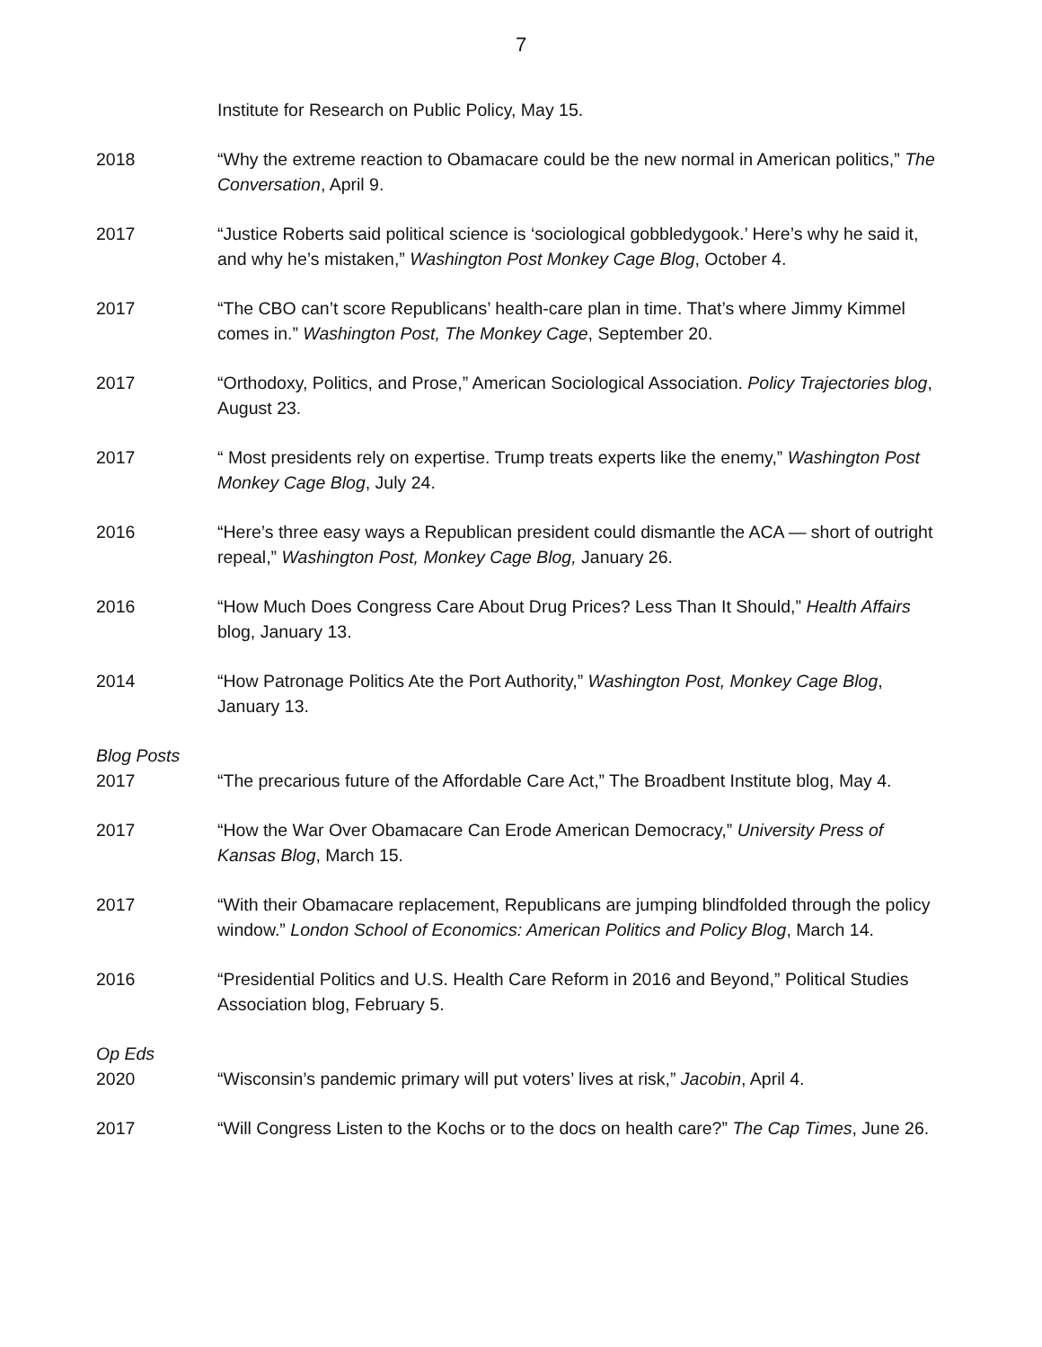7
Institute for Research on Public Policy, May 15.
2018 “Why the extreme reaction to Obamacare could be the new normal in American politics,” The Conversation, April 9.
2017 “Justice Roberts said political science is ‘sociological gobbledygook.’ Here’s why he said it, and why he’s mistaken,” Washington Post Monkey Cage Blog, October 4.
2017 “The CBO can’t score Republicans’ health-care plan in time. That’s where Jimmy Kimmel comes in.” Washington Post, The Monkey Cage, September 20.
2017 “Orthodoxy, Politics, and Prose,” American Sociological Association. Policy Trajectories blog, August 23.
2017 “ Most presidents rely on expertise. Trump treats experts like the enemy,” Washington Post Monkey Cage Blog, July 24.
2016 “Here’s three easy ways a Republican president could dismantle the ACA — short of outright repeal,” Washington Post, Monkey Cage Blog, January 26.
2016 “How Much Does Congress Care About Drug Prices? Less Than It Should,” Health Affairs blog, January 13.
2014 “How Patronage Politics Ate the Port Authority,” Washington Post, Monkey Cage Blog, January 13.
Blog Posts
2017 “The precarious future of the Affordable Care Act,” The Broadbent Institute blog, May 4.
2017 “How the War Over Obamacare Can Erode American Democracy,” University Press of Kansas Blog, March 15.
2017 “With their Obamacare replacement, Republicans are jumping blindfolded through the policy window.” London School of Economics: American Politics and Policy Blog, March 14.
2016 “Presidential Politics and U.S. Health Care Reform in 2016 and Beyond,” Political Studies Association blog, February 5.
Op Eds
2020 “Wisconsin’s pandemic primary will put voters’ lives at risk,” Jacobin, April 4.
2017 “Will Congress Listen to the Kochs or to the docs on health care?” The Cap Times, June 26.